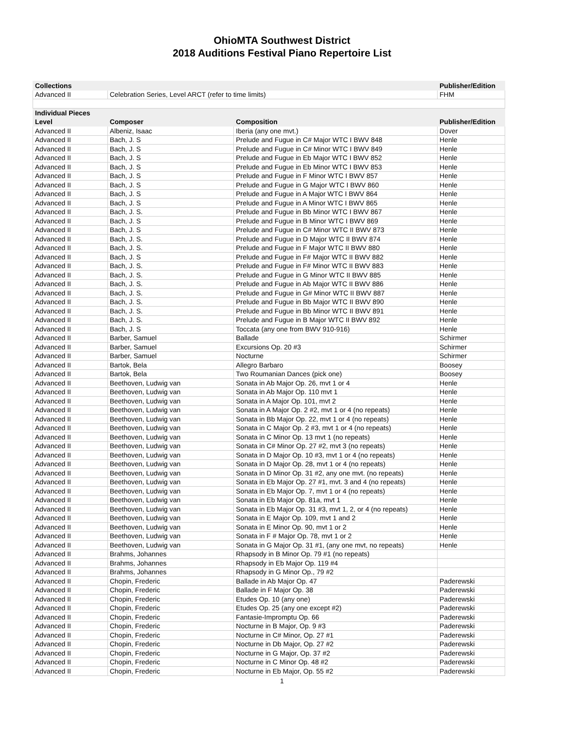OhioMTA Southwest District
2018 Auditions Festival Piano Repertoire List
| Collections | | | Publisher/Edition |
| --- | --- | --- | --- |
| Advanced II | Celebration Series, Level ARCT (refer to time limits) | | FHM |
| Individual Pieces | | | |
| Level | Composer | Composition | Publisher/Edition |
| Advanced II | Albeniz, Isaac | Iberia (any one mvt.) | Dover |
| Advanced II | Bach, J. S | Prelude and Fugue in C# Major WTC I BWV 848 | Henle |
| Advanced II | Bach, J. S | Prelude and Fugue in C# Minor WTC I BWV 849 | Henle |
| Advanced II | Bach, J. S | Prelude and Fugue in Eb Major WTC I BWV 852 | Henle |
| Advanced II | Bach, J. S | Prelude and Fugue in Eb Minor WTC I BWV 853 | Henle |
| Advanced II | Bach, J. S | Prelude and Fugue in F Minor WTC I BWV 857 | Henle |
| Advanced II | Bach, J. S | Prelude and Fugue in G Major WTC I BWV 860 | Henle |
| Advanced II | Bach, J. S | Prelude and Fugue in A Major WTC I BWV 864 | Henle |
| Advanced II | Bach, J. S | Prelude and Fugue in A Minor WTC I BWV 865 | Henle |
| Advanced II | Bach, J. S. | Prelude and Fugue in Bb Minor WTC I BWV 867 | Henle |
| Advanced II | Bach, J. S | Prelude and Fugue in B Minor WTC I BWV 869 | Henle |
| Advanced II | Bach, J. S | Prelude and Fugue in C# Minor WTC II BWV 873 | Henle |
| Advanced II | Bach, J. S. | Prelude and Fugue in D Major WTC II BWV 874 | Henle |
| Advanced II | Bach, J. S. | Prelude and Fugue in F Major WTC II BWV 880 | Henle |
| Advanced II | Bach, J. S | Prelude and Fugue in F# Major WTC II BWV 882 | Henle |
| Advanced II | Bach, J. S. | Prelude and Fugue in F# Minor WTC II BWV 883 | Henle |
| Advanced II | Bach, J. S. | Prelude and Fugue in G Minor WTC II BWV 885 | Henle |
| Advanced II | Bach, J. S. | Prelude and Fugue in Ab Major WTC II BWV 886 | Henle |
| Advanced II | Bach, J. S. | Prelude and Fugue in G# Minor WTC II BWV 887 | Henle |
| Advanced II | Bach, J. S. | Prelude and Fugue in Bb Major WTC II BWV 890 | Henle |
| Advanced II | Bach, J. S. | Prelude and Fugue in Bb Minor WTC II BWV 891 | Henle |
| Advanced II | Bach, J. S. | Prelude and Fugue in B Major WTC II BWV 892 | Henle |
| Advanced II | Bach, J. S | Toccata (any one from BWV 910-916) | Henle |
| Advanced II | Barber, Samuel | Ballade | Schirmer |
| Advanced II | Barber, Samuel | Excursions Op. 20 #3 | Schirmer |
| Advanced II | Barber, Samuel | Nocturne | Schirmer |
| Advanced II | Bartok, Bela | Allegro Barbaro | Boosey |
| Advanced II | Bartok, Bela | Two Roumanian Dances (pick one) | Boosey |
| Advanced II | Beethoven, Ludwig van | Sonata in Ab Major Op. 26, mvt 1 or 4 | Henle |
| Advanced II | Beethoven, Ludwig van | Sonata in Ab Major Op. 110 mvt 1 | Henle |
| Advanced II | Beethoven, Ludwig van | Sonata in A Major Op. 101, mvt 2 | Henle |
| Advanced II | Beethoven, Ludwig van | Sonata in A Major Op. 2 #2, mvt 1 or 4 (no repeats) | Henle |
| Advanced II | Beethoven, Ludwig van | Sonata in Bb Major Op. 22, mvt 1 or 4 (no repeats) | Henle |
| Advanced II | Beethoven, Ludwig van | Sonata in C Major Op. 2 #3, mvt 1 or 4 (no repeats) | Henle |
| Advanced II | Beethoven, Ludwig van | Sonata in C Minor Op. 13 mvt 1 (no repeats) | Henle |
| Advanced II | Beethoven, Ludwig van | Sonata in C# Minor Op. 27 #2, mvt 3 (no repeats) | Henle |
| Advanced II | Beethoven, Ludwig van | Sonata in D Major Op. 10 #3, mvt 1 or 4 (no repeats) | Henle |
| Advanced II | Beethoven, Ludwig van | Sonata in D Major Op. 28, mvt 1 or 4 (no repeats) | Henle |
| Advanced II | Beethoven, Ludwig van | Sonata in D Minor Op. 31 #2, any one mvt. (no repeats) | Henle |
| Advanced II | Beethoven, Ludwig van | Sonata in Eb Major Op. 27 #1, mvt. 3 and 4 (no repeats) | Henle |
| Advanced II | Beethoven, Ludwig van | Sonata in Eb Major Op. 7, mvt 1 or 4 (no repeats) | Henle |
| Advanced II | Beethoven, Ludwig van | Sonata in Eb Major Op. 81a, mvt 1 | Henle |
| Advanced II | Beethoven, Ludwig van | Sonata in Eb Major Op. 31 #3, mvt 1, 2, or 4 (no repeats) | Henle |
| Advanced II | Beethoven, Ludwig van | Sonata in E Major Op. 109, mvt 1 and 2 | Henle |
| Advanced II | Beethoven, Ludwig van | Sonata in E Minor Op. 90, mvt 1 or 2 | Henle |
| Advanced II | Beethoven, Ludwig van | Sonata in F # Major Op. 78, mvt 1 or 2 | Henle |
| Advanced II | Beethoven, Ludwig van | Sonata in G Major Op. 31 #1, (any one mvt, no repeats) | Henle |
| Advanced II | Brahms, Johannes | Rhapsody in B Minor Op. 79 #1 (no repeats) | |
| Advanced II | Brahms, Johannes | Rhapsody in Eb Major Op. 119 #4 | |
| Advanced II | Brahms, Johannes | Rhapsody in G Minor Op., 79 #2 | |
| Advanced II | Chopin, Frederic | Ballade in Ab Major Op. 47 | Paderewski |
| Advanced II | Chopin, Frederic | Ballade in F Major Op. 38 | Paderewski |
| Advanced II | Chopin, Frederic | Etudes Op. 10 (any one) | Paderewski |
| Advanced II | Chopin, Frederic | Etudes Op. 25 (any one except #2) | Paderewski |
| Advanced II | Chopin, Frederic | Fantasie-Impromptu Op. 66 | Paderewski |
| Advanced II | Chopin, Frederic | Nocturne in B Major, Op. 9 #3 | Paderewski |
| Advanced II | Chopin, Frederic | Nocturne in C# Minor, Op. 27 #1 | Paderewski |
| Advanced II | Chopin, Frederic | Nocturne in Db Major, Op. 27 #2 | Paderewski |
| Advanced II | Chopin, Frederic | Nocturne in G Major, Op. 37 #2 | Paderewski |
| Advanced II | Chopin, Frederic | Nocturne in C Minor Op. 48 #2 | Paderewski |
| Advanced II | Chopin, Frederic | Nocturne in Eb Major, Op. 55 #2 | Paderewski |
1